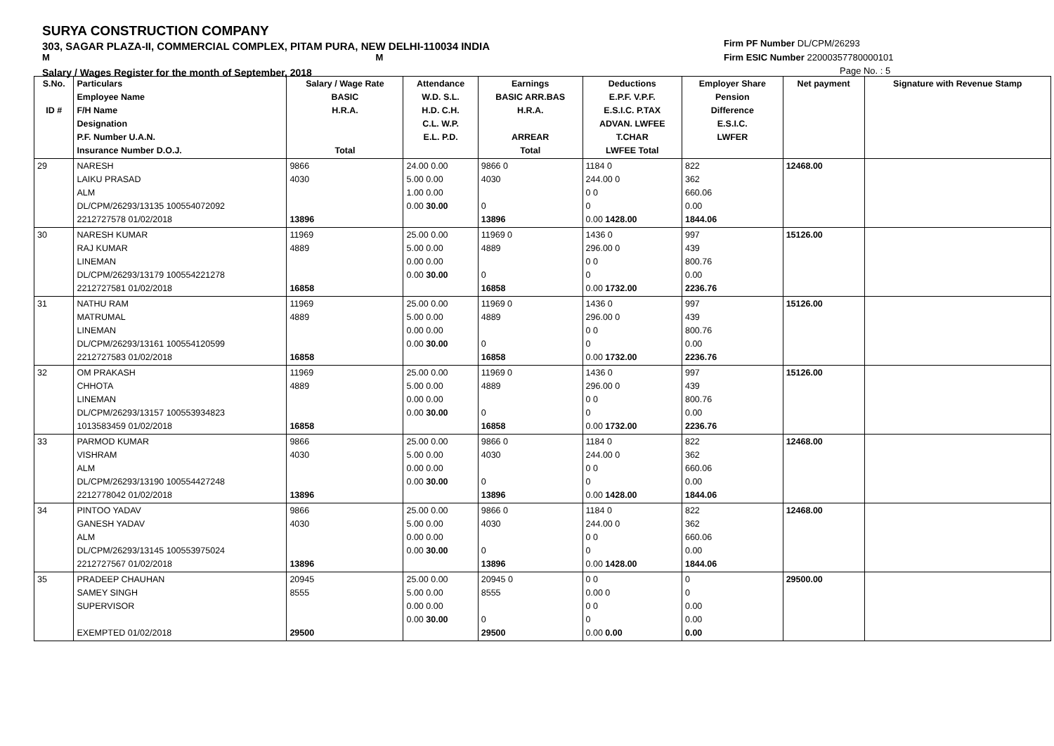SURYA CONSTRUCTION COMPANY
303, SAGAR PLAZA-II, COMMERCIAL COMPLEX, PITAM PURA, NEW DELHI-110034 INDIA
M M
Salary / Wages Register for the month of September, 2018
Firm PF Number DL/CPM/26293
Firm ESIC Number 22000357780000101
Page No. : 5
| S.No. ID # | Particulars Employee Name F/H Name Designation P.F. Number U.A.N. Insurance Number D.O.J. | Salary / Wage Rate BASIC H.R.A. Total | Attendance W.D. S.L. H.D. C.H. C.L. W.P. E.L. P.D. | Earnings BASIC ARR.BAS H.R.A. ARREAR Total | Deductions E.P.F. V.P.F. E.S.I.C. P.TAX ADVAN. LWFEE T.CHAR LWFEE Total | Employer Share Pension Difference E.S.I.C. LWFER | Net payment | Signature with Revenue Stamp |
| --- | --- | --- | --- | --- | --- | --- | --- | --- |
| 29 | NARESH LAIKU PRASAD ALM DL/CPM/26293/13135 100554072092 2212727578 01/02/2018 | 9866 4030 13896 | 24.00 0.00 5.00 0.00 1.00 0.00 0.00 30.00 | 9866 0 4030 0 13896 | 1184 0 244.00 0 0 0 0 0.00 1428.00 | 822 362 660.06 0.00 1844.06 | 12468.00 | |
| 30 | NARESH KUMAR RAJ KUMAR LINEMAN DL/CPM/26293/13179 100554221278 2212727581 01/02/2018 | 11969 4889 16858 | 25.00 0.00 5.00 0.00 0.00 0.00 0.00 30.00 | 11969 0 4889 0 16858 | 1436 0 296.00 0 0 0 0 0.00 1732.00 | 997 439 800.76 0.00 2236.76 | 15126.00 | |
| 31 | NATHU RAM MATRUMAL LINEMAN DL/CPM/26293/13161 100554120599 2212727583 01/02/2018 | 11969 4889 16858 | 25.00 0.00 5.00 0.00 0.00 0.00 0.00 30.00 | 11969 0 4889 0 16858 | 1436 0 296.00 0 0 0 0 0.00 1732.00 | 997 439 800.76 0.00 2236.76 | 15126.00 | |
| 32 | OM PRAKASH CHHOTA LINEMAN DL/CPM/26293/13157 100553934823 1013583459 01/02/2018 | 11969 4889 16858 | 25.00 0.00 5.00 0.00 0.00 0.00 0.00 30.00 | 11969 0 4889 0 16858 | 1436 0 296.00 0 0 0 0 0.00 1732.00 | 997 439 800.76 0.00 2236.76 | 15126.00 | |
| 33 | PARMOD KUMAR VISHRAM ALM DL/CPM/26293/13190 100554427248 2212778042 01/02/2018 | 9866 4030 13896 | 25.00 0.00 5.00 0.00 0.00 0.00 0.00 30.00 | 9866 0 4030 0 13896 | 1184 0 244.00 0 0 0 0 0.00 1428.00 | 822 362 660.06 0.00 1844.06 | 12468.00 | |
| 34 | PINTOO YADAV GANESH YADAV ALM DL/CPM/26293/13145 100553975024 2212727567 01/02/2018 | 9866 4030 13896 | 25.00 0.00 5.00 0.00 0.00 0.00 0.00 30.00 | 9866 0 4030 0 13896 | 1184 0 244.00 0 0 0 0 0.00 1428.00 | 822 362 660.06 0.00 1844.06 | 12468.00 | |
| 35 | PRADEEP CHAUHAN SAMEY SINGH SUPERVISOR EXEMPTED 01/02/2018 | 20945 8555 29500 | 25.00 0.00 5.00 0.00 0.00 0.00 0.00 30.00 | 20945 0 8555 0 29500 | 0 0 0.00 0 0 0 0 0.00 0.00 | 0 0 0.00 0.00 0.00 | 29500.00 | |